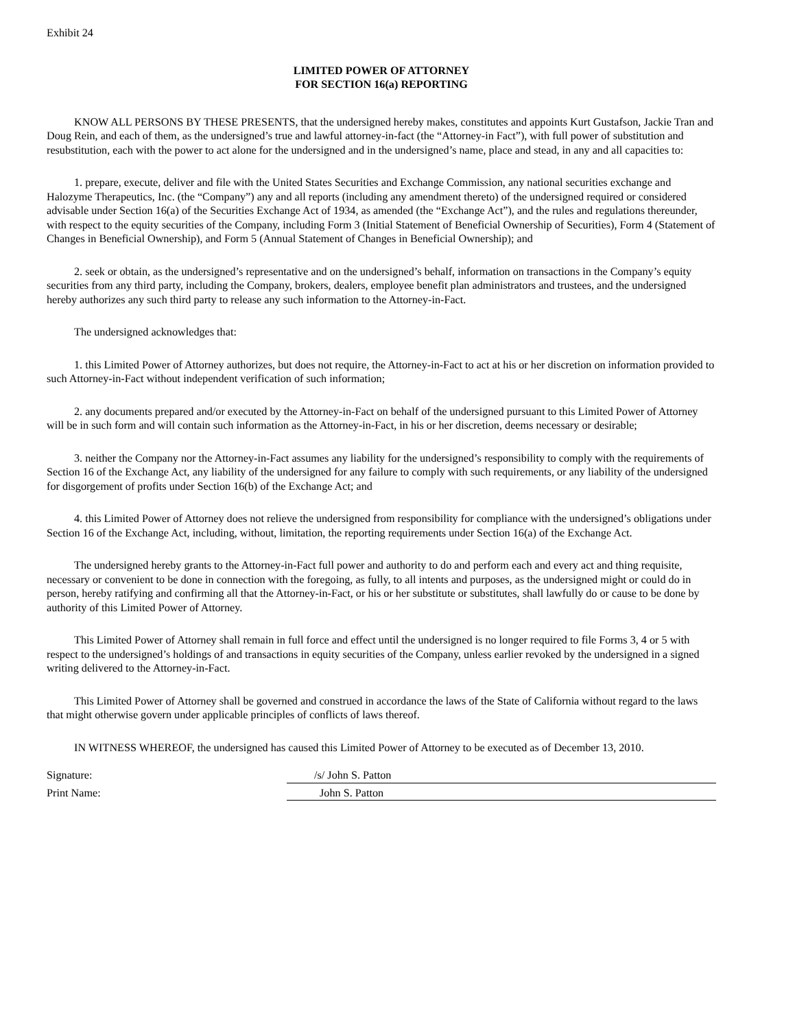Exhibit 24
LIMITED POWER OF ATTORNEY
FOR SECTION 16(a) REPORTING
KNOW ALL PERSONS BY THESE PRESENTS, that the undersigned hereby makes, constitutes and appoints Kurt Gustafson, Jackie Tran and Doug Rein, and each of them, as the undersigned’s true and lawful attorney-in-fact (the “Attorney-in Fact”), with full power of substitution and resubstitution, each with the power to act alone for the undersigned and in the undersigned’s name, place and stead, in any and all capacities to:
1. prepare, execute, deliver and file with the United States Securities and Exchange Commission, any national securities exchange and Halozyme Therapeutics, Inc. (the “Company”) any and all reports (including any amendment thereto) of the undersigned required or considered advisable under Section 16(a) of the Securities Exchange Act of 1934, as amended (the “Exchange Act”), and the rules and regulations thereunder, with respect to the equity securities of the Company, including Form 3 (Initial Statement of Beneficial Ownership of Securities), Form 4 (Statement of Changes in Beneficial Ownership), and Form 5 (Annual Statement of Changes in Beneficial Ownership); and
2. seek or obtain, as the undersigned’s representative and on the undersigned’s behalf, information on transactions in the Company’s equity securities from any third party, including the Company, brokers, dealers, employee benefit plan administrators and trustees, and the undersigned hereby authorizes any such third party to release any such information to the Attorney-in-Fact.
The undersigned acknowledges that:
1. this Limited Power of Attorney authorizes, but does not require, the Attorney-in-Fact to act at his or her discretion on information provided to such Attorney-in-Fact without independent verification of such information;
2. any documents prepared and/or executed by the Attorney-in-Fact on behalf of the undersigned pursuant to this Limited Power of Attorney will be in such form and will contain such information as the Attorney-in-Fact, in his or her discretion, deems necessary or desirable;
3. neither the Company nor the Attorney-in-Fact assumes any liability for the undersigned’s responsibility to comply with the requirements of Section 16 of the Exchange Act, any liability of the undersigned for any failure to comply with such requirements, or any liability of the undersigned for disgorgement of profits under Section 16(b) of the Exchange Act; and
4. this Limited Power of Attorney does not relieve the undersigned from responsibility for compliance with the undersigned’s obligations under Section 16 of the Exchange Act, including, without, limitation, the reporting requirements under Section 16(a) of the Exchange Act.
The undersigned hereby grants to the Attorney-in-Fact full power and authority to do and perform each and every act and thing requisite, necessary or convenient to be done in connection with the foregoing, as fully, to all intents and purposes, as the undersigned might or could do in person, hereby ratifying and confirming all that the Attorney-in-Fact, or his or her substitute or substitutes, shall lawfully do or cause to be done by authority of this Limited Power of Attorney.
This Limited Power of Attorney shall remain in full force and effect until the undersigned is no longer required to file Forms 3, 4 or 5 with respect to the undersigned’s holdings of and transactions in equity securities of the Company, unless earlier revoked by the undersigned in a signed writing delivered to the Attorney-in-Fact.
This Limited Power of Attorney shall be governed and construed in accordance the laws of the State of California without regard to the laws that might otherwise govern under applicable principles of conflicts of laws thereof.
IN WITNESS WHEREOF, the undersigned has caused this Limited Power of Attorney to be executed as of December 13, 2010.
Signature: /s/ John S. Patton
Print Name: John S. Patton